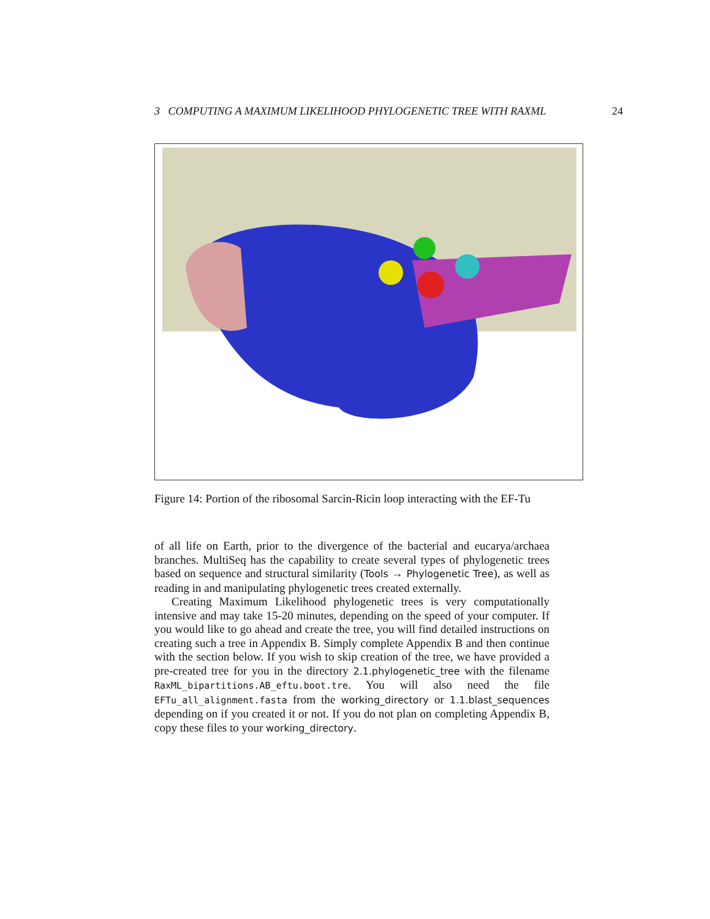3 COMPUTING A MAXIMUM LIKELIHOOD PHYLOGENETIC TREE WITH RAXML 24
Figure 14: Portion of the ribosomal Sarcin-Ricin loop interacting with the EF-Tu
of all life on Earth, prior to the divergence of the bacterial and eucarya/archaea branches. MultiSeq has the capability to create several types of phylogenetic trees based on sequence and structural similarity (Tools → Phylogenetic Tree), as well as reading in and manipulating phylogenetic trees created externally.
Creating Maximum Likelihood phylogenetic trees is very computationally intensive and may take 15-20 minutes, depending on the speed of your computer. If you would like to go ahead and create the tree, you will find detailed instructions on creating such a tree in Appendix B. Simply complete Appendix B and then continue with the section below. If you wish to skip creation of the tree, we have provided a pre-created tree for you in the directory 2.1.phylogenetic_tree with the filename RaxML_bipartitions.AB_eftu.boot.tre. You will also need the file EFTu_all_alignment.fasta from the working_directory or 1.1.blast_sequences depending on if you created it or not. If you do not plan on completing Appendix B, copy these files to your working_directory.